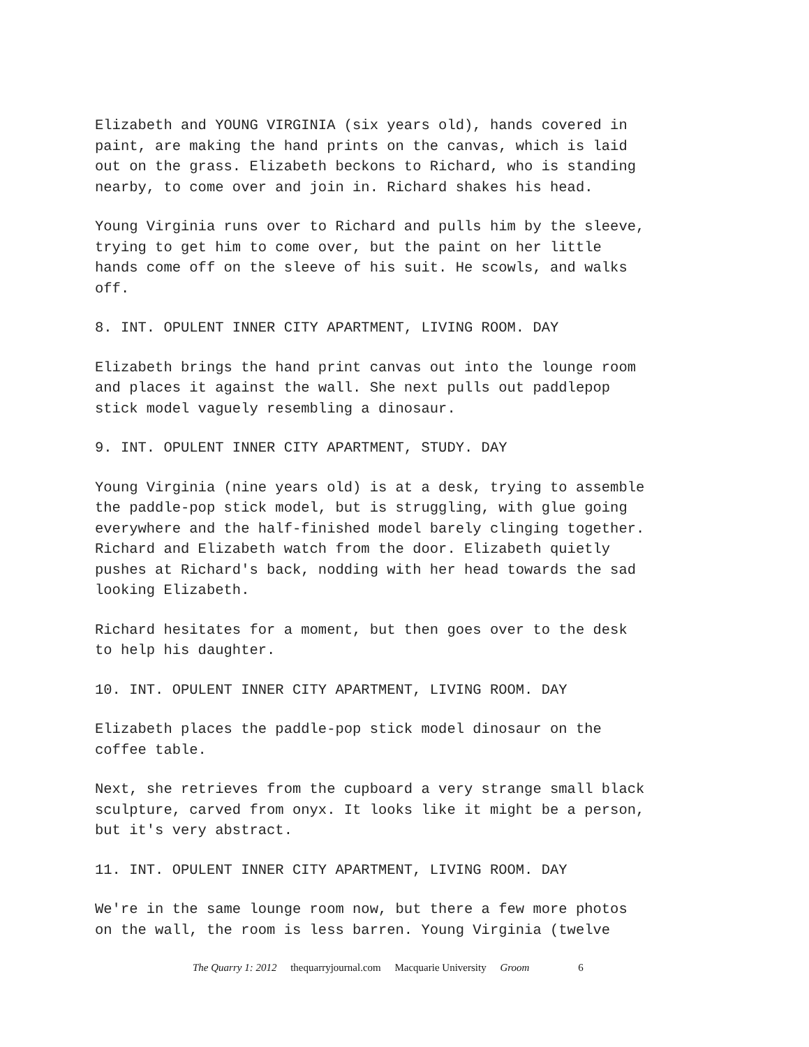Elizabeth and YOUNG VIRGINIA (six years old), hands covered in paint, are making the hand prints on the canvas, which is laid out on the grass. Elizabeth beckons to Richard, who is standing nearby, to come over and join in. Richard shakes his head.
Young Virginia runs over to Richard and pulls him by the sleeve, trying to get him to come over, but the paint on her little hands come off on the sleeve of his suit. He scowls, and walks off.
8. INT. OPULENT INNER CITY APARTMENT, LIVING ROOM. DAY
Elizabeth brings the hand print canvas out into the lounge room and places it against the wall. She next pulls out paddlepop stick model vaguely resembling a dinosaur.
9. INT. OPULENT INNER CITY APARTMENT, STUDY. DAY
Young Virginia (nine years old) is at a desk, trying to assemble the paddle-pop stick model, but is struggling, with glue going everywhere and the half-finished model barely clinging together. Richard and Elizabeth watch from the door. Elizabeth quietly pushes at Richard's back, nodding with her head towards the sad looking Elizabeth.
Richard hesitates for a moment, but then goes over to the desk to help his daughter.
10. INT. OPULENT INNER CITY APARTMENT, LIVING ROOM. DAY
Elizabeth places the paddle-pop stick model dinosaur on the coffee table.
Next, she retrieves from the cupboard a very strange small black sculpture, carved from onyx. It looks like it might be a person, but it's very abstract.
11. INT. OPULENT INNER CITY APARTMENT, LIVING ROOM. DAY
We're in the same lounge room now, but there a few more photos on the wall, the room is less barren. Young Virginia (twelve
The Quarry 1: 2012 thequarryjournal.com Macquarie University Groom 6